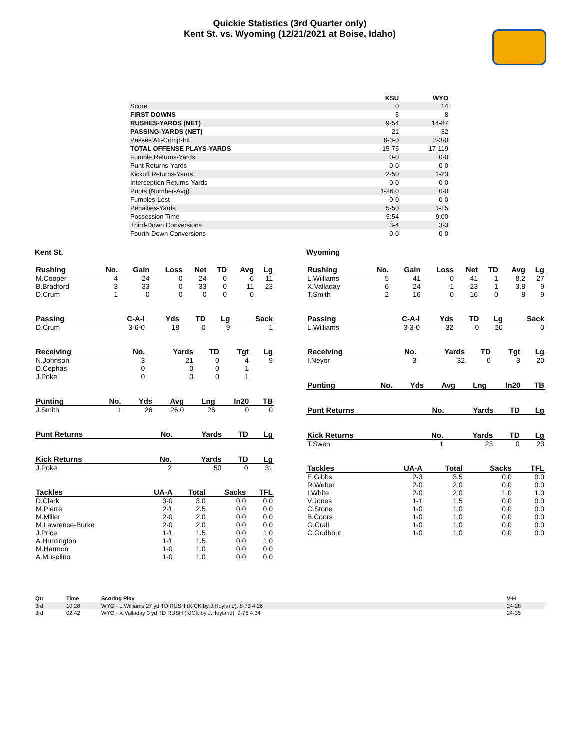Quickie Statistics (3rd Quarter only)
Kent St. vs. Wyoming (12/21/2021 at Boise, Idaho)
| | KSU | WYO |
| --- | --- | --- |
| Score | 0 | 14 |
| FIRST DOWNS | 5 | 8 |
| RUSHES-YARDS (NET) | 9-54 | 14-87 |
| PASSING-YARDS (NET) | 21 | 32 |
| Passes Att-Comp-Int | 6-3-0 | 3-3-0 |
| TOTAL OFFENSE PLAYS-YARDS | 15-75 | 17-119 |
| Fumble Returns-Yards | 0-0 | 0-0 |
| Punt Returns-Yards | 0-0 | 0-0 |
| Kickoff Returns-Yards | 2-50 | 1-23 |
| Interception Returns-Yards | 0-0 | 0-0 |
| Punts (Number-Avg) | 1-26.0 | 0-0 |
| Fumbles-Lost | 0-0 | 0-0 |
| Penalties-Yards | 5-50 | 1-15 |
| Possession Time | 5:54 | 9:00 |
| Third-Down Conversions | 3-4 | 3-3 |
| Fourth-Down Conversions | 0-0 | 0-0 |
Kent St.
| Rushing | No. | Gain | Loss | Net | TD | Avg | Lg |
| --- | --- | --- | --- | --- | --- | --- | --- |
| M.Cooper | 4 | 24 | 0 | 24 | 0 | 6 | 11 |
| B.Bradford | 3 | 33 | 0 | 33 | 0 | 11 | 23 |
| D.Crum | 1 | 0 | 0 | 0 | 0 | 0 | |
| Passing | C-A-I | Yds | TD | Lg | Sack |
| --- | --- | --- | --- | --- | --- |
| D.Crum | 3-6-0 | 18 | 0 | 9 | 1 |
| Receiving | No. | Yards | TD | Tgt | Lg |
| --- | --- | --- | --- | --- | --- |
| N.Johnson | 3 | 21 | 0 | 4 | 9 |
| D.Cephas | 0 | 0 | 0 | 1 | |
| J.Poke | 0 | 0 | 0 | 1 | |
| Punting | No. | Yds | Avg | Lng | In20 | TB |
| --- | --- | --- | --- | --- | --- | --- |
| J.Smith | 1 | 26 | 26.0 | 26 | 0 | 0 |
| Punt Returns | No. | Yards | TD | Lg |
| --- | --- | --- | --- | --- |
| Kick Returns | No. | Yards | TD | Lg |
| --- | --- | --- | --- | --- |
| J.Poke | 2 | 50 | 0 | 31 |
| Tackles | UA-A | Total | Sacks | TFL |
| --- | --- | --- | --- | --- |
| D.Clark | 3-0 | 3.0 | 0.0 | 0.0 |
| M.Pierre | 2-1 | 2.5 | 0.0 | 0.0 |
| M.Miller | 2-0 | 2.0 | 0.0 | 0.0 |
| M.Lawrence-Burke | 2-0 | 2.0 | 0.0 | 0.0 |
| J.Price | 1-1 | 1.5 | 0.0 | 1.0 |
| A.Huntington | 1-1 | 1.5 | 0.0 | 1.0 |
| M.Harmon | 1-0 | 1.0 | 0.0 | 0.0 |
| A.Musolino | 1-0 | 1.0 | 0.0 | 0.0 |
Wyoming
| Rushing | No. | Gain | Loss | Net | TD | Avg | Lg |
| --- | --- | --- | --- | --- | --- | --- | --- |
| L.Williams | 5 | 41 | 0 | 41 | 1 | 8.2 | 27 |
| X.Valladay | 6 | 24 | -1 | 23 | 1 | 3.8 | 9 |
| T.Smith | 2 | 16 | 0 | 16 | 0 | 8 | 9 |
| Passing | C-A-I | Yds | TD | Lg | Sack |
| --- | --- | --- | --- | --- | --- |
| L.Williams | 3-3-0 | 32 | 0 | 20 | 0 |
| Receiving | No. | Yards | TD | Tgt | Lg |
| --- | --- | --- | --- | --- | --- |
| I.Neyor | 3 | 32 | 0 | 3 | 20 |
| Punting | No. | Yds | Avg | Lng | In20 | TB |
| --- | --- | --- | --- | --- | --- | --- |
| Punt Returns | No. | Yards | TD | Lg |
| --- | --- | --- | --- | --- |
| Kick Returns | No. | Yards | TD | Lg |
| --- | --- | --- | --- | --- |
| T.Swen | 1 | 23 | 0 | 23 |
| Tackles | UA-A | Total | Sacks | TFL |
| --- | --- | --- | --- | --- |
| E.Gibbs | 2-3 | 3.5 | 0.0 | 0.0 |
| R.Weber | 2-0 | 2.0 | 0.0 | 0.0 |
| I.White | 2-0 | 2.0 | 1.0 | 1.0 |
| V.Jones | 1-1 | 1.5 | 0.0 | 0.0 |
| C.Stone | 1-0 | 1.0 | 0.0 | 0.0 |
| B.Coors | 1-0 | 1.0 | 0.0 | 0.0 |
| G.Crall | 1-0 | 1.0 | 0.0 | 0.0 |
| C.Godbout | 1-0 | 1.0 | 0.0 | 0.0 |
| Qtr | Time | Scoring Play | V-H |
| --- | --- | --- | --- |
| 3rd | 10:28 | WYO - L.Williams 27 yd TD RUSH (KICK by J.Hoyland), 8-73 4:26 | 24-28 |
| 3rd | 02:42 | WYO - X.Valladay 3 yd TD RUSH (KICK by J.Hoyland), 9-76 4:34 | 24-35 |